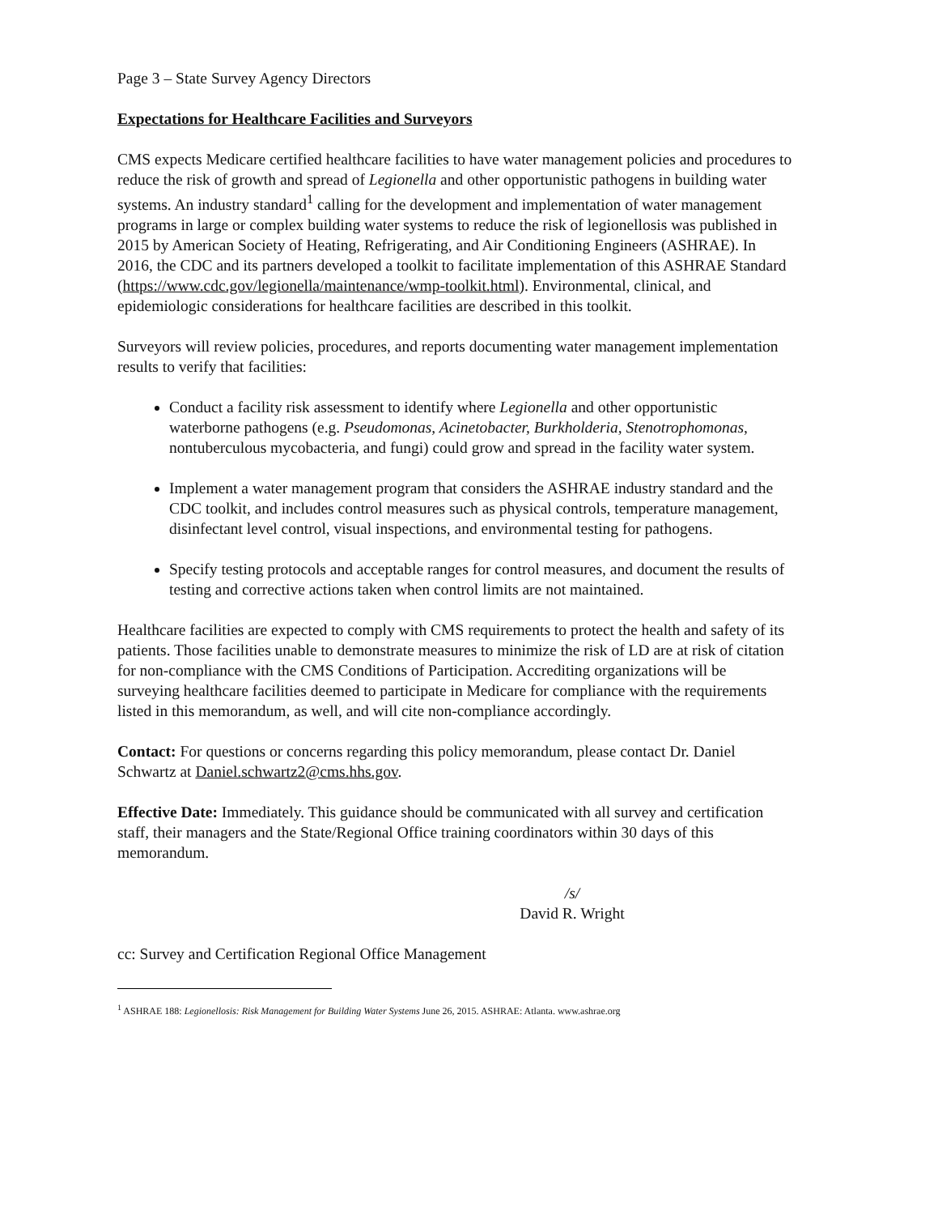Page 3 – State Survey Agency Directors
Expectations for Healthcare Facilities and Surveyors
CMS expects Medicare certified healthcare facilities to have water management policies and procedures to reduce the risk of growth and spread of Legionella and other opportunistic pathogens in building water systems. An industry standard<sup>1</sup> calling for the development and implementation of water management programs in large or complex building water systems to reduce the risk of legionellosis was published in 2015 by American Society of Heating, Refrigerating, and Air Conditioning Engineers (ASHRAE). In 2016, the CDC and its partners developed a toolkit to facilitate implementation of this ASHRAE Standard (https://www.cdc.gov/legionella/maintenance/wmp-toolkit.html). Environmental, clinical, and epidemiologic considerations for healthcare facilities are described in this toolkit.
Surveyors will review policies, procedures, and reports documenting water management implementation results to verify that facilities:
Conduct a facility risk assessment to identify where Legionella and other opportunistic waterborne pathogens (e.g. Pseudomonas, Acinetobacter, Burkholderia, Stenotrophomonas, nontuberculous mycobacteria, and fungi) could grow and spread in the facility water system.
Implement a water management program that considers the ASHRAE industry standard and the CDC toolkit, and includes control measures such as physical controls, temperature management, disinfectant level control, visual inspections, and environmental testing for pathogens.
Specify testing protocols and acceptable ranges for control measures, and document the results of testing and corrective actions taken when control limits are not maintained.
Healthcare facilities are expected to comply with CMS requirements to protect the health and safety of its patients. Those facilities unable to demonstrate measures to minimize the risk of LD are at risk of citation for non-compliance with the CMS Conditions of Participation. Accrediting organizations will be surveying healthcare facilities deemed to participate in Medicare for compliance with the requirements listed in this memorandum, as well, and will cite non-compliance accordingly.
Contact: For questions or concerns regarding this policy memorandum, please contact Dr. Daniel Schwartz at Daniel.schwartz2@cms.hhs.gov.
Effective Date: Immediately. This guidance should be communicated with all survey and certification staff, their managers and the State/Regional Office training coordinators within 30 days of this memorandum.
/s/
David R. Wright
cc: Survey and Certification Regional Office Management
<sup>1</sup> ASHRAE 188: Legionellosis: Risk Management for Building Water Systems June 26, 2015. ASHRAE: Atlanta. www.ashrae.org